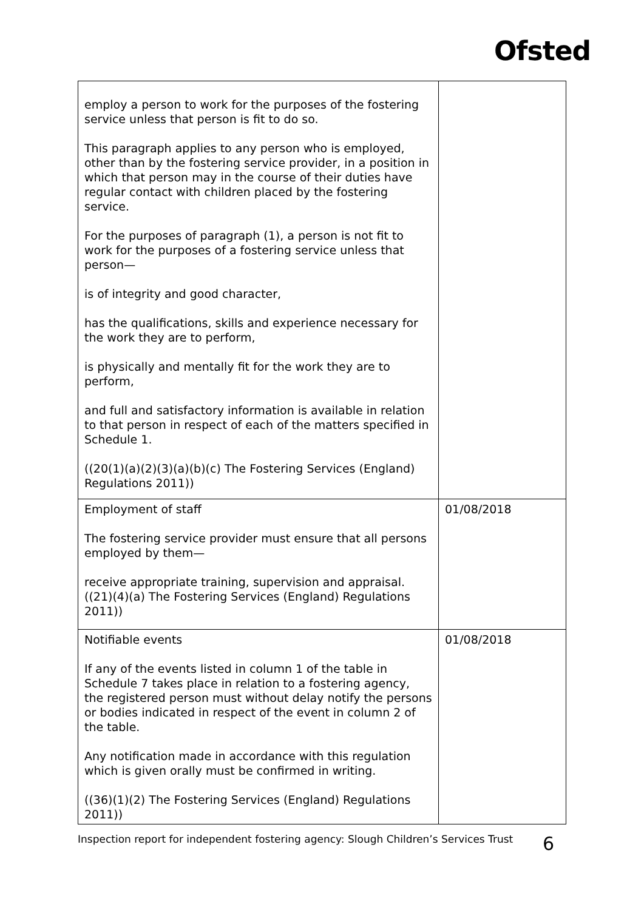Ofsted
| employ a person to work for the purposes of the fostering service unless that person is fit to do so. This paragraph applies to any person who is employed, other than by the fostering service provider, in a position in which that person may in the course of their duties have regular contact with children placed by the fostering service. For the purposes of paragraph (1), a person is not fit to work for the purposes of a fostering service unless that person— is of integrity and good character, has the qualifications, skills and experience necessary for the work they are to perform, is physically and mentally fit for the work they are to perform, and full and satisfactory information is available in relation to that person in respect of each of the matters specified in Schedule 1. ((20(1)(a)(2)(3)(a)(b)(c) The Fostering Services (England) Regulations 2011)) | |
| Employment of staff The fostering service provider must ensure that all persons employed by them— receive appropriate training, supervision and appraisal. ((21)(4)(a) The Fostering Services (England) Regulations 2011)) | 01/08/2018 |
| Notifiable events If any of the events listed in column 1 of the table in Schedule 7 takes place in relation to a fostering agency, the registered person must without delay notify the persons or bodies indicated in respect of the event in column 2 of the table. Any notification made in accordance with this regulation which is given orally must be confirmed in writing. ((36)(1)(2) The Fostering Services (England) Regulations 2011)) | 01/08/2018 |
Inspection report for independent fostering agency: Slough Children’s Services Trust 6